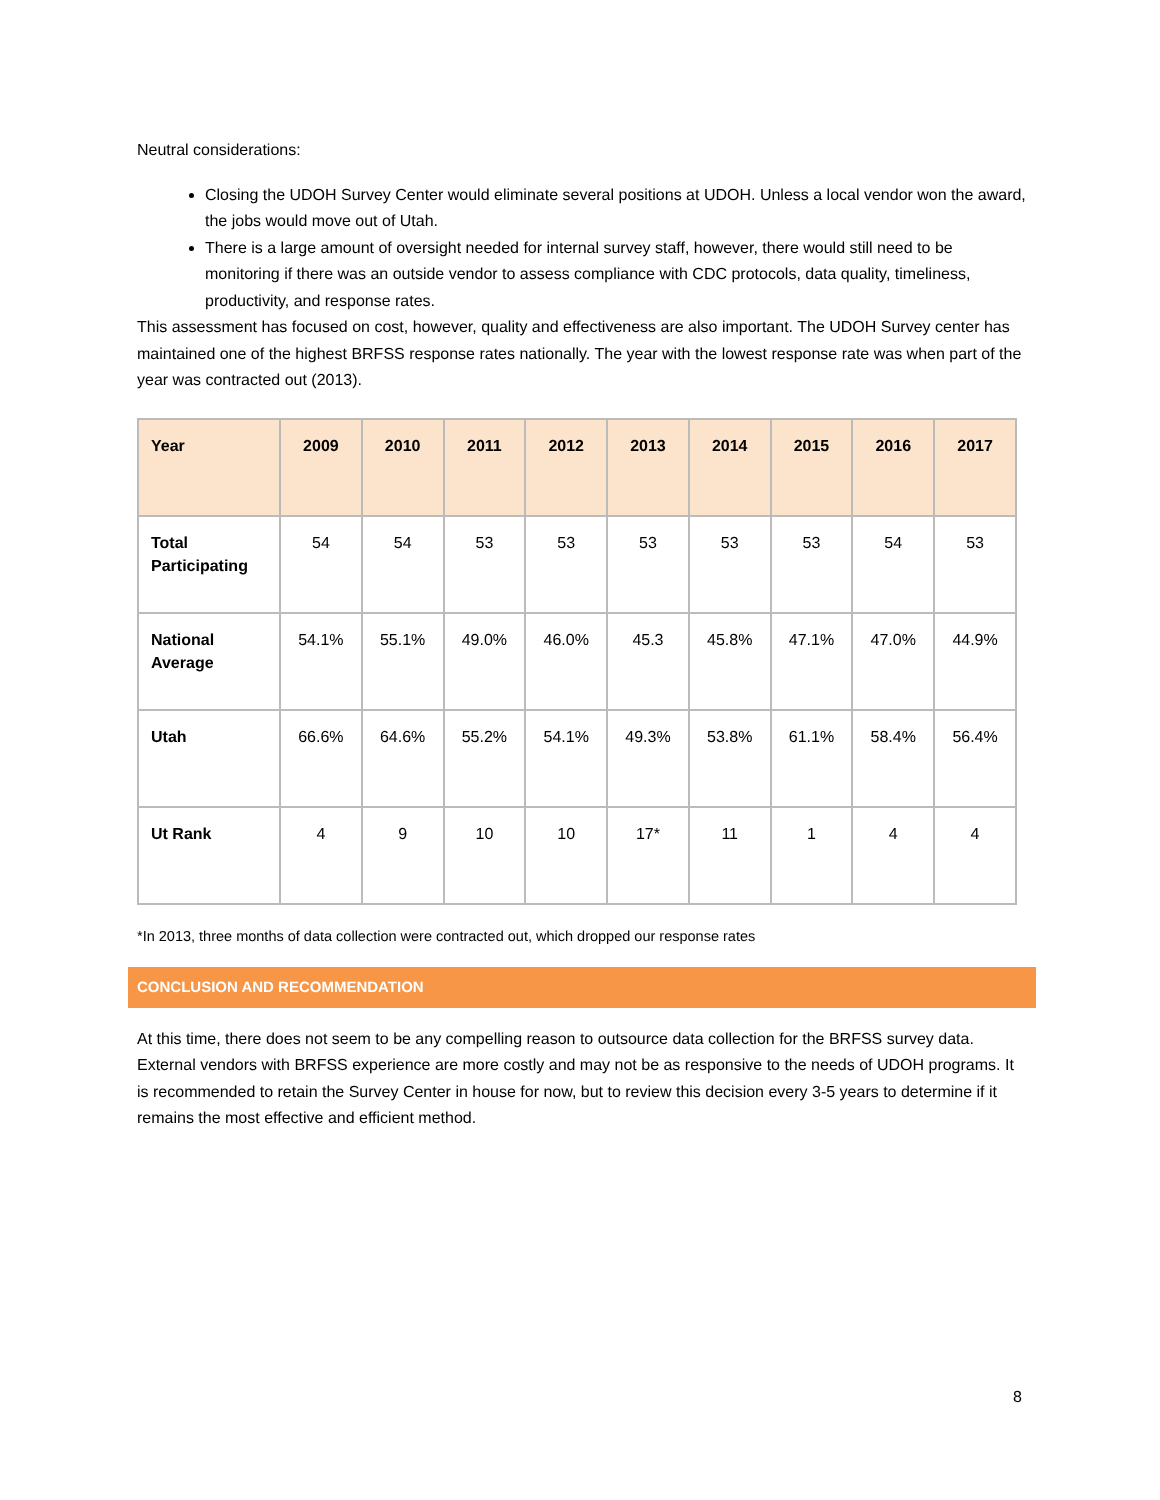Neutral considerations:
Closing the UDOH Survey Center would eliminate several positions at UDOH. Unless a local vendor won the award, the jobs would move out of Utah.
There is a large amount of oversight needed for internal survey staff, however, there would still need to be monitoring if there was an outside vendor to assess compliance with CDC protocols, data quality, timeliness, productivity, and response rates.
This assessment has focused on cost, however, quality and effectiveness are also important. The UDOH Survey center has maintained one of the highest BRFSS response rates nationally. The year with the lowest response rate was when part of the year was contracted out (2013).
| Year | 2009 | 2010 | 2011 | 2012 | 2013 | 2014 | 2015 | 2016 | 2017 |
| --- | --- | --- | --- | --- | --- | --- | --- | --- | --- |
| Total Participating | 54 | 54 | 53 | 53 | 53 | 53 | 53 | 54 | 53 |
| National Average | 54.1% | 55.1% | 49.0% | 46.0% | 45.3 | 45.8% | 47.1% | 47.0% | 44.9% |
| Utah | 66.6% | 64.6% | 55.2% | 54.1% | 49.3% | 53.8% | 61.1% | 58.4% | 56.4% |
| Ut Rank | 4 | 9 | 10 | 10 | 17* | 11 | 1 | 4 | 4 |
*In 2013, three months of data collection were contracted out, which dropped our response rates
CONCLUSION AND RECOMMENDATION
At this time, there does not seem to be any compelling reason to outsource data collection for the BRFSS survey data. External vendors with BRFSS experience are more costly and may not be as responsive to the needs of UDOH programs. It is recommended to retain the Survey Center in house for now, but to review this decision every 3-5 years to determine if it remains the most effective and efficient method.
8